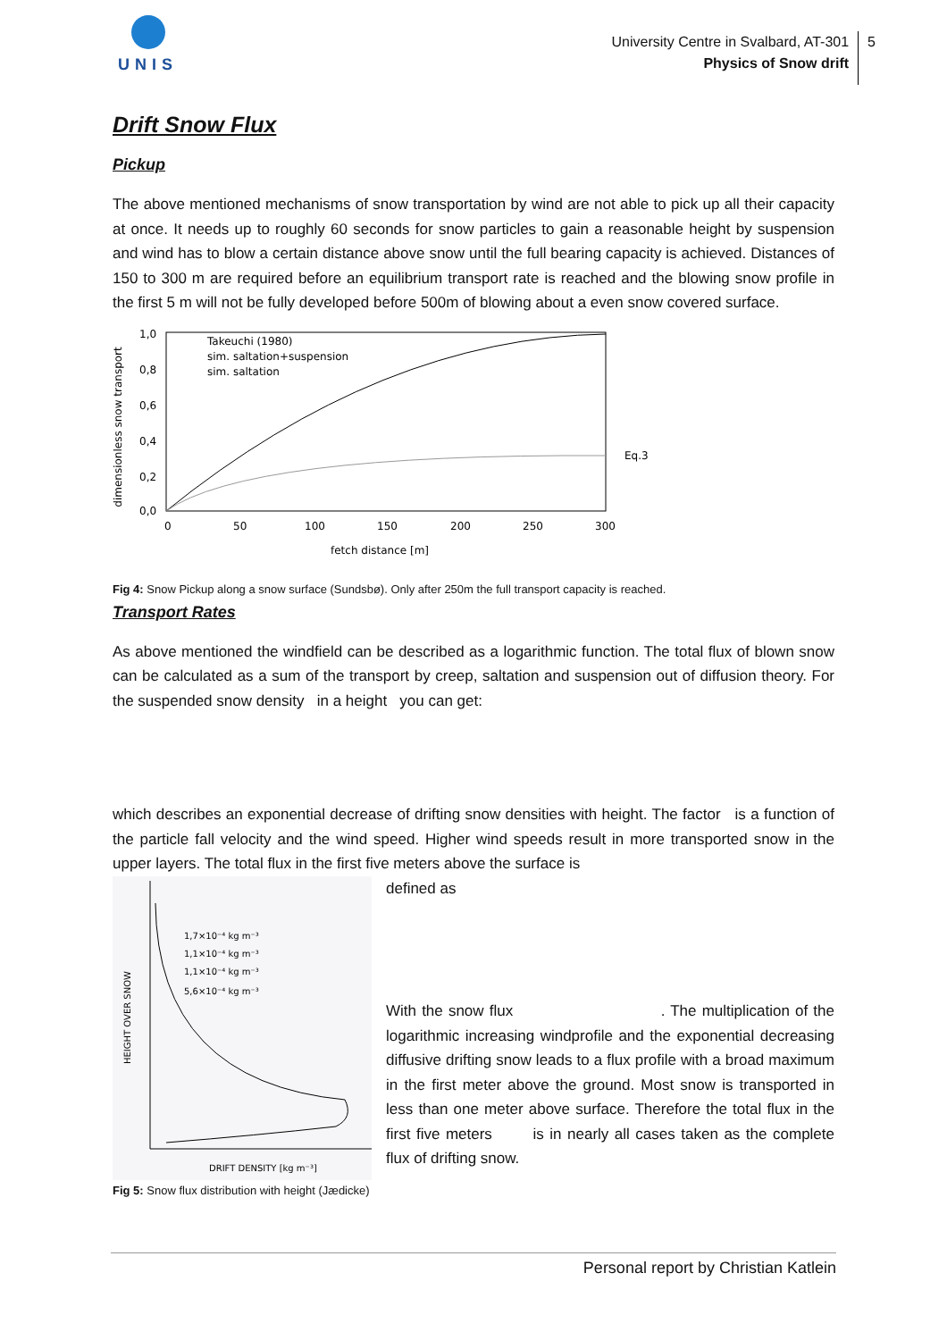UNIS
University Centre in Svalbard, AT-301
Physics of Snow drift
5
Drift Snow Flux
Pickup
The above mentioned mechanisms of snow transportation by wind are not able to pick up all their capacity at once. It needs up to roughly 60 seconds for snow particles to gain a reasonable height by suspension and wind has to blow a certain distance above snow until the full bearing capacity is achieved. Distances of 150 to 300 m are required before an equilibrium transport rate is reached and the blowing snow profile in the first 5 m will not be fully developed before 500m of blowing about a even snow covered surface.
dimensionless snow transport
1,0
0,8
0,6
0,4
0,2
0,0
0
50
100
150
200
250
300
fetch distance [m]
Takeuchi (1980)
sim. saltation+suspension
sim. saltation
Eq.3
Fig 4: Snow Pickup along a snow surface (Sundsbø). Only after 250m the full transport capacity is reached.
Transport Rates
As above mentioned the windfield can be described as a logarithmic function. The total flux of blown snow can be calculated as a sum of the transport by creep, saltation and suspension out of diffusion theory. For the suspended snow density in a height you can get:
which describes an exponential decrease of drifting snow densities with height. The factor is a function of the particle fall velocity and the wind speed. Higher wind speeds result in more transported snow in the upper layers. The total flux in the first five meters above the surface is
HEIGHT OVER SNOW
1,7×10⁻⁴ kg m⁻³
1,1×10⁻⁴ kg m⁻³
1,1×10⁻⁴ kg m⁻³
5,6×10⁻⁴ kg m⁻³
DRIFT DENSITY [kg m⁻³]
defined as
With the snow flux . The multiplication of the logarithmic increasing windprofile and the exponential decreasing diffusive drifting snow leads to a flux profile with a broad maximum in the first meter above the ground. Most snow is transported in less than one meter above surface. Therefore the total flux in the first five meters is in nearly all cases taken as the complete flux of drifting snow.
Fig 5: Snow flux distribution with height (Jædicke)
Personal report by Christian Katlein